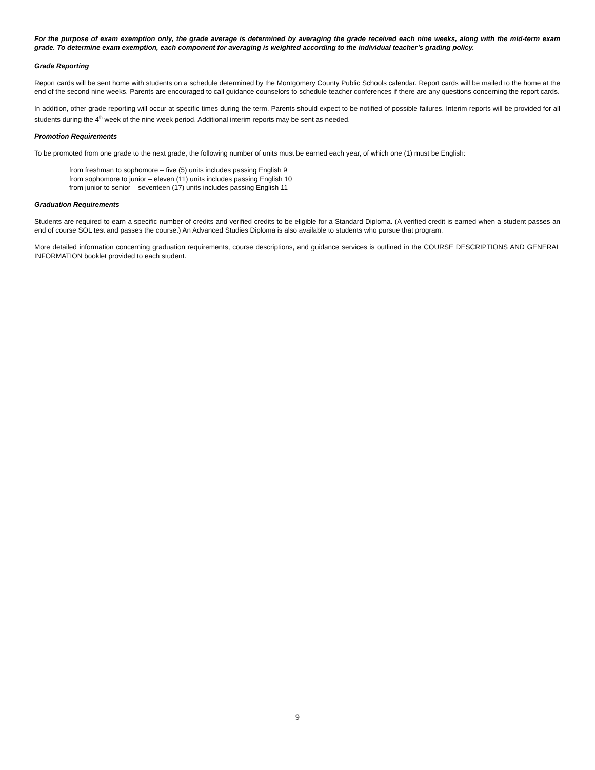For the purpose of exam exemption only, the grade average is determined by averaging the grade received each nine weeks, along with the mid-term exam grade. To determine exam exemption, each component for averaging is weighted according to the individual teacher’s grading policy.
Grade Reporting
Report cards will be sent home with students on a schedule determined by the Montgomery County Public Schools calendar. Report cards will be mailed to the home at the end of the second nine weeks. Parents are encouraged to call guidance counselors to schedule teacher conferences if there are any questions concerning the report cards.
In addition, other grade reporting will occur at specific times during the term. Parents should expect to be notified of possible failures. Interim reports will be provided for all students during the 4<sup>th</sup> week of the nine week period. Additional interim reports may be sent as needed.
Promotion Requirements
To be promoted from one grade to the next grade, the following number of units must be earned each year, of which one (1) must be English:
from freshman to sophomore – five (5) units includes passing English 9
from sophomore to junior – eleven (11) units includes passing English 10
from junior to senior – seventeen (17) units includes passing English 11
Graduation Requirements
Students are required to earn a specific number of credits and verified credits to be eligible for a Standard Diploma. (A verified credit is earned when a student passes an end of course SOL test and passes the course.) An Advanced Studies Diploma is also available to students who pursue that program.
More detailed information concerning graduation requirements, course descriptions, and guidance services is outlined in the COURSE DESCRIPTIONS AND GENERAL INFORMATION booklet provided to each student.
9